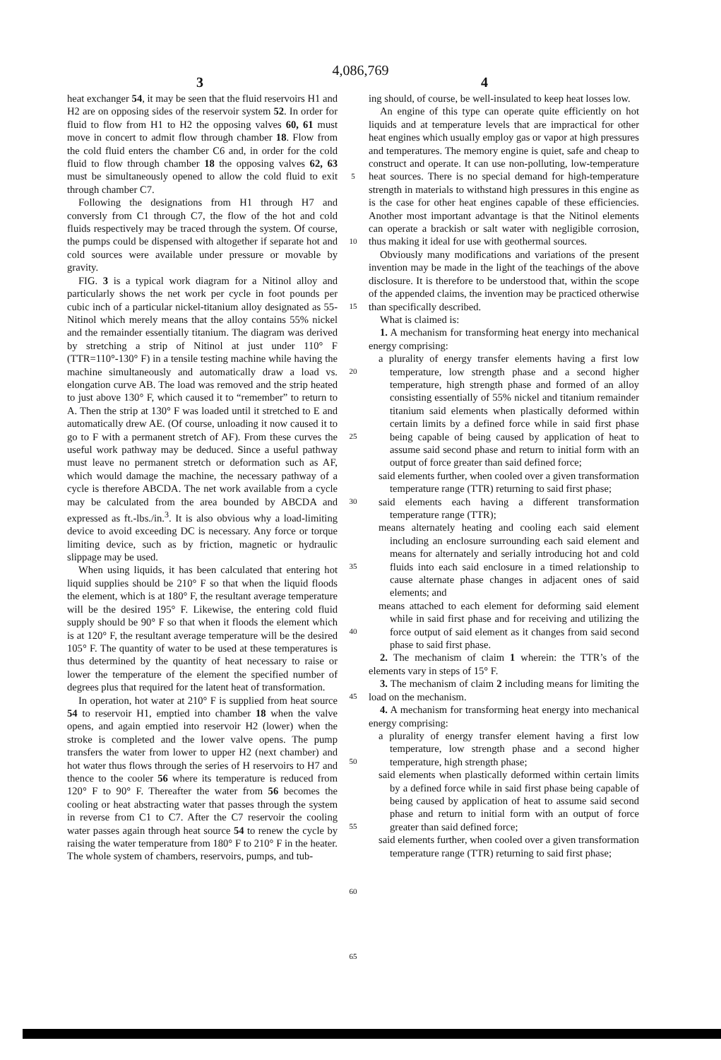4,086,769
3 4
heat exchanger 54, it may be seen that the fluid reservoirs H1 and H2 are on opposing sides of the reservoir system 52. In order for fluid to flow from H1 to H2 the opposing valves 60, 61 must move in concert to admit flow through chamber 18. Flow from the cold fluid enters the chamber C6 and, in order for the cold fluid to flow through chamber 18 the opposing valves 62, 63 must be simultaneously opened to allow the cold fluid to exit through chamber C7.
Following the designations from H1 through H7 and conversly from C1 through C7, the flow of the hot and cold fluids respectively may be traced through the system. Of course, the pumps could be dispensed with altogether if separate hot and cold sources were available under pressure or movable by gravity.
FIG. 3 is a typical work diagram for a Nitinol alloy and particularly shows the net work per cycle in foot pounds per cubic inch of a particular nickel-titanium alloy designated as 55-Nitinol which merely means that the alloy contains 55% nickel and the remainder essentially titanium. The diagram was derived by stretching a strip of Nitinol at just under 110° F (TTR=110°-130° F) in a tensile testing machine while having the machine simultaneously and automatically draw a load vs. elongation curve AB. The load was removed and the strip heated to just above 130° F, which caused it to “remember” to return to A. Then the strip at 130° F was loaded until it stretched to E and automatically drew AE. (Of course, unloading it now caused it to go to F with a permanent stretch of AF). From these curves the useful work pathway may be deduced. Since a useful pathway must leave no permanent stretch or deformation such as AF, which would damage the machine, the necessary pathway of a cycle is therefore ABCDA. The net work available from a cycle may be calculated from the area bounded by ABCDA and expressed as ft.-lbs./in.<sup>3</sup>. It is also obvious why a load-limiting device to avoid exceeding DC is necessary. Any force or torque limiting device, such as by friction, magnetic or hydraulic slippage may be used.
When using liquids, it has been calculated that entering hot liquid supplies should be 210° F so that when the liquid floods the element, which is at 180° F, the resultant average temperature will be the desired 195° F. Likewise, the entering cold fluid supply should be 90° F so that when it floods the element which is at 120° F, the resultant average temperature will be the desired 105° F. The quantity of water to be used at these temperatures is thus determined by the quantity of heat necessary to raise or lower the temperature of the element the specified number of degrees plus that required for the latent heat of transformation.
In operation, hot water at 210° F is supplied from heat source 54 to reservoir H1, emptied into chamber 18 when the valve opens, and again emptied into reservoir H2 (lower) when the stroke is completed and the lower valve opens. The pump transfers the water from lower to upper H2 (next chamber) and hot water thus flows through the series of H reservoirs to H7 and thence to the cooler 56 where its temperature is reduced from 120° F to 90° F. Thereafter the water from 56 becomes the cooling or heat abstracting water that passes through the system in reverse from C1 to C7. After the C7 reservoir the cooling water passes again through heat source 54 to renew the cycle by raising the water temperature from 180° F to 210° F in the heater. The whole system of chambers, reservoirs, pumps, and tub-
5
10
15
20
25
30
35
40
45
50
55
60
65
ing should, of course, be well-insulated to keep heat losses low.
An engine of this type can operate quite efficiently on hot liquids and at temperature levels that are impractical for other heat engines which usually employ gas or vapor at high pressures and temperatures. The memory engine is quiet, safe and cheap to construct and operate. It can use non-polluting, low-temperature heat sources. There is no special demand for high-temperature strength in materials to withstand high pressures in this engine as is the case for other heat engines capable of these efficiencies. Another most important advantage is that the Nitinol elements can operate a brackish or salt water with negligible corrosion, thus making it ideal for use with geothermal sources.
Obviously many modifications and variations of the present invention may be made in the light of the teachings of the above disclosure. It is therefore to be understood that, within the scope of the appended claims, the invention may be practiced otherwise than specifically described.
What is claimed is:
1. A mechanism for transforming heat energy into mechanical energy comprising:
a plurality of energy transfer elements having a first low temperature, low strength phase and a second higher temperature, high strength phase and formed of an alloy consisting essentially of 55% nickel and titanium remainder titanium said elements when plastically deformed within certain limits by a defined force while in said first phase being capable of being caused by application of heat to assume said second phase and return to initial form with an output of force greater than said defined force;
said elements further, when cooled over a given transformation temperature range (TTR) returning to said first phase;
said elements each having a different transformation temperature range (TTR);
means alternately heating and cooling each said element including an enclosure surrounding each said element and means for alternately and serially introducing hot and cold fluids into each said enclosure in a timed relationship to cause alternate phase changes in adjacent ones of said elements; and
means attached to each element for deforming said element while in said first phase and for receiving and utilizing the force output of said element as it changes from said second phase to said first phase.
2. The mechanism of claim 1 wherein: the TTR’s of the elements vary in steps of 15° F.
3. The mechanism of claim 2 including means for limiting the load on the mechanism.
4. A mechanism for transforming heat energy into mechanical energy comprising:
a plurality of energy transfer element having a first low temperature, low strength phase and a second higher temperature, high strength phase;
said elements when plastically deformed within certain limits by a defined force while in said first phase being capable of being caused by application of heat to assume said second phase and return to initial form with an output of force greater than said defined force;
said elements further, when cooled over a given transformation temperature range (TTR) returning to said first phase;